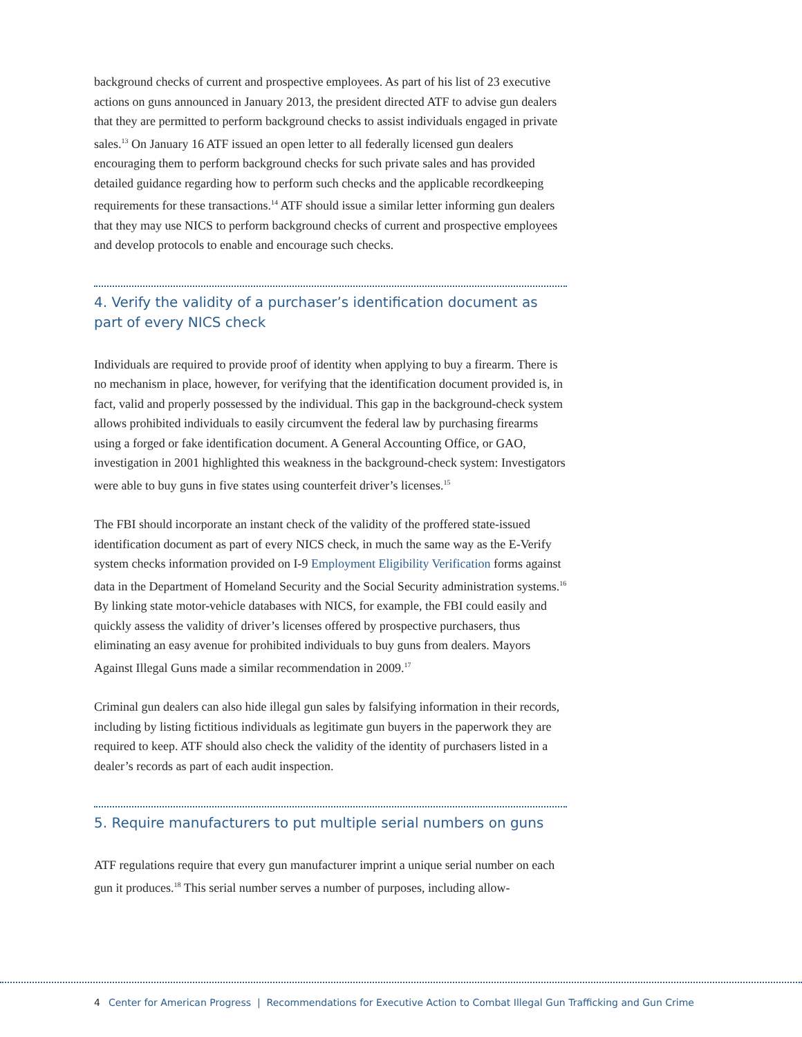background checks of current and prospective employees. As part of his list of 23 executive actions on guns announced in January 2013, the president directed ATF to advise gun dealers that they are permitted to perform background checks to assist individuals engaged in private sales.<sup>13</sup> On January 16 ATF issued an open letter to all federally licensed gun dealers encouraging them to perform background checks for such private sales and has provided detailed guidance regarding how to perform such checks and the applicable recordkeeping requirements for these transactions.<sup>14</sup> ATF should issue a similar letter informing gun dealers that they may use NICS to perform background checks of current and prospective employees and develop protocols to enable and encourage such checks.
4. Verify the validity of a purchaser’s identification document as part of every NICS check
Individuals are required to provide proof of identity when applying to buy a firearm. There is no mechanism in place, however, for verifying that the identification document provided is, in fact, valid and properly possessed by the individual. This gap in the background-check system allows prohibited individuals to easily circumvent the federal law by purchasing firearms using a forged or fake identification document. A General Accounting Office, or GAO, investigation in 2001 highlighted this weakness in the background-check system: Investigators were able to buy guns in five states using counterfeit driver’s licenses.<sup>15</sup>
The FBI should incorporate an instant check of the validity of the proffered state-issued identification document as part of every NICS check, in much the same way as the E-Verify system checks information provided on I-9 Employment Eligibility Verification forms against data in the Department of Homeland Security and the Social Security administration systems.<sup>16</sup> By linking state motor-vehicle databases with NICS, for example, the FBI could easily and quickly assess the validity of driver’s licenses offered by prospective purchasers, thus eliminating an easy avenue for prohibited individuals to buy guns from dealers. Mayors Against Illegal Guns made a similar recommendation in 2009.<sup>17</sup>
Criminal gun dealers can also hide illegal gun sales by falsifying information in their records, including by listing fictitious individuals as legitimate gun buyers in the paperwork they are required to keep. ATF should also check the validity of the identity of purchasers listed in a dealer’s records as part of each audit inspection.
5. Require manufacturers to put multiple serial numbers on guns
ATF regulations require that every gun manufacturer imprint a unique serial number on each gun it produces.<sup>18</sup> This serial number serves a number of purposes, including allow-
4 Center for American Progress | Recommendations for Executive Action to Combat Illegal Gun Trafficking and Gun Crime